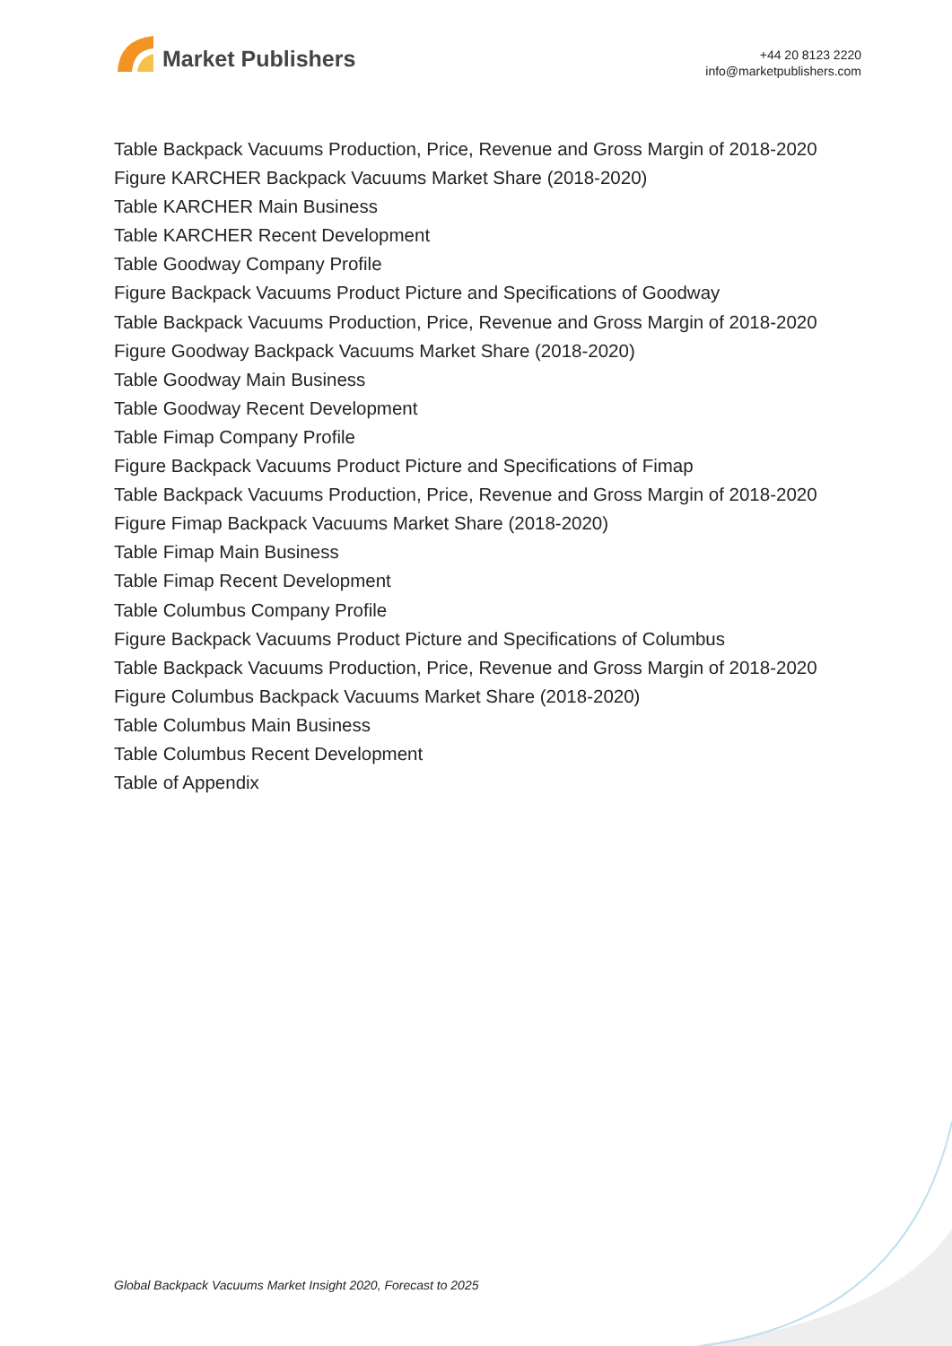Market Publishers
+44 20 8123 2220
info@marketpublishers.com
Table Backpack Vacuums Production, Price, Revenue and Gross Margin of 2018-2020
Figure KARCHER Backpack Vacuums Market Share (2018-2020)
Table KARCHER Main Business
Table KARCHER Recent Development
Table Goodway Company Profile
Figure Backpack Vacuums Product Picture and Specifications of Goodway
Table Backpack Vacuums Production, Price, Revenue and Gross Margin of 2018-2020
Figure Goodway Backpack Vacuums Market Share (2018-2020)
Table Goodway Main Business
Table Goodway Recent Development
Table Fimap Company Profile
Figure Backpack Vacuums Product Picture and Specifications of Fimap
Table Backpack Vacuums Production, Price, Revenue and Gross Margin of 2018-2020
Figure Fimap Backpack Vacuums Market Share (2018-2020)
Table Fimap Main Business
Table Fimap Recent Development
Table Columbus Company Profile
Figure Backpack Vacuums Product Picture and Specifications of Columbus
Table Backpack Vacuums Production, Price, Revenue and Gross Margin of 2018-2020
Figure Columbus Backpack Vacuums Market Share (2018-2020)
Table Columbus Main Business
Table Columbus Recent Development
Table of Appendix
Global Backpack Vacuums Market Insight 2020, Forecast to 2025